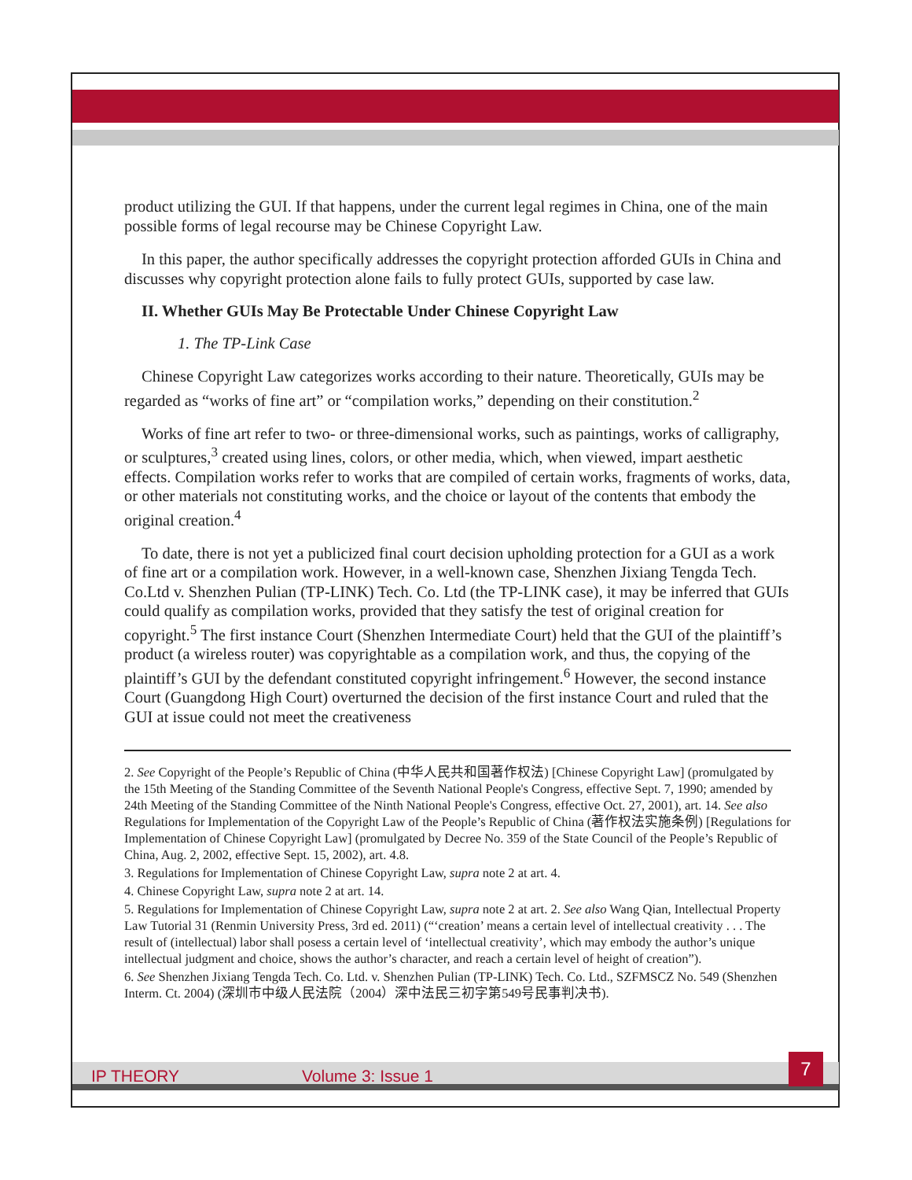product utilizing the GUI. If that happens, under the current legal regimes in China, one of the main possible forms of legal recourse may be Chinese Copyright Law.
In this paper, the author specifically addresses the copyright protection afforded GUIs in China and discusses why copyright protection alone fails to fully protect GUIs, supported by case law.
II. Whether GUIs May Be Protectable Under Chinese Copyright Law
1. The TP-Link Case
Chinese Copyright Law categorizes works according to their nature. Theoretically, GUIs may be regarded as “works of fine art” or “compilation works,” depending on their constitution.<sup>2</sup>
Works of fine art refer to two- or three-dimensional works, such as paintings, works of calligraphy, or sculptures,<sup>3</sup> created using lines, colors, or other media, which, when viewed, impart aesthetic effects. Compilation works refer to works that are compiled of certain works, fragments of works, data, or other materials not constituting works, and the choice or layout of the contents that embody the original creation.<sup>4</sup>
To date, there is not yet a publicized final court decision upholding protection for a GUI as a work of fine art or a compilation work. However, in a well-known case, Shenzhen Jixiang Tengda Tech. Co.Ltd v. Shenzhen Pulian (TP-LINK) Tech. Co. Ltd (the TP-LINK case), it may be inferred that GUIs could qualify as compilation works, provided that they satisfy the test of original creation for copyright.<sup>5</sup> The first instance Court (Shenzhen Intermediate Court) held that the GUI of the plaintiff’s product (a wireless router) was copyrightable as a compilation work, and thus, the copying of the plaintiff’s GUI by the defendant constituted copyright infringement.<sup>6</sup> However, the second instance Court (Guangdong High Court) overturned the decision of the first instance Court and ruled that the GUI at issue could not meet the creativeness
2. See Copyright of the People’s Republic of China (中华人民共和国著作权法) [Chinese Copyright Law] (promulgated by the 15th Meeting of the Standing Committee of the Seventh National People's Congress, effective Sept. 7, 1990; amended by 24th Meeting of the Standing Committee of the Ninth National People's Congress, effective Oct. 27, 2001), art. 14. See also Regulations for Implementation of the Copyright Law of the People’s Republic of China (著作权法实施条例) [Regulations for Implementation of Chinese Copyright Law] (promulgated by Decree No. 359 of the State Council of the People’s Republic of China, Aug. 2, 2002, effective Sept. 15, 2002), art. 4.8.
3. Regulations for Implementation of Chinese Copyright Law, supra note 2 at art. 4.
4. Chinese Copyright Law, supra note 2 at art. 14.
5. Regulations for Implementation of Chinese Copyright Law, supra note 2 at art. 2. See also Wang Qian, Intellectual Property Law Tutorial 31 (Renmin University Press, 3rd ed. 2011) (“‘creation’ means a certain level of intellectual creativity . . . The result of (intellectual) labor shall posess a certain level of ‘intellectual creativity’, which may embody the author’s unique intellectual judgment and choice, shows the author’s character, and reach a certain level of height of creation”).
6. See Shenzhen Jixiang Tengda Tech. Co. Ltd. v. Shenzhen Pulian (TP-LINK) Tech. Co. Ltd., SZFMSCZ No. 549 (Shenzhen Interm. Ct. 2004) (深圳市中级人民法院（2004）深中法民三初字第549号民事判决书).
IP THEORY Volume 3: Issue 1 7